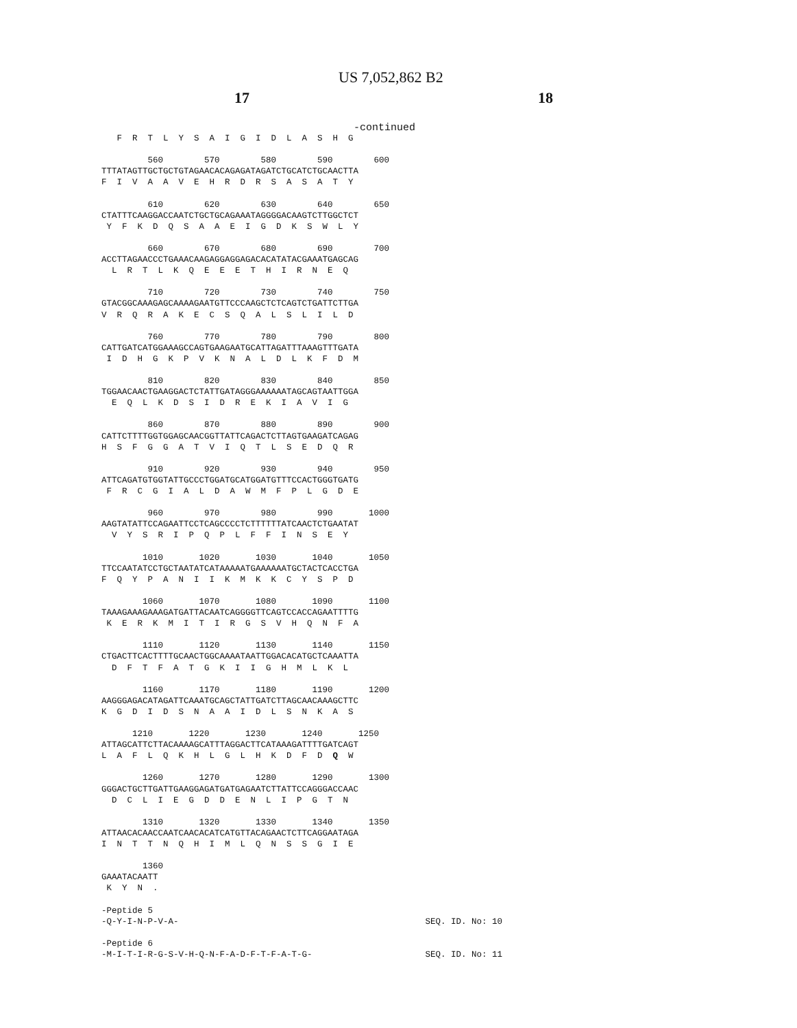US 7,052,862 B2
17 18
-continued
   F  R  T  L  Y  S  A  I  G  I  D  L  A  S  H  G

         560        570        580        590        600
TTTATAGTTGCTGCTGTAGAACACAGAGATAGATCTGCATCTGCAACTTA
F  I  V  A  A  V  E  H  R  D  R  S  A  S  A  T  Y

         610        620        630        640        650
CTATTTCAAGGACCAATCTGCTGCAGAAATAGGGGACAAGTCTTGGCTCT
 Y  F  K  D  Q  S  A  A  E  I  G  D  K  S  W  L  Y

         660        670        680        690        700
ACCTTAGAACCCTGAAACAAGAGGAGGAGACACATATACGAAATGAGCAG
  L  R  T  L  K  Q  E  E  E  T  H  I  R  N  E  Q

         710        720        730        740        750
GTACGGCAAAGAGCAAAAGAATGTTCCCAAGCTCTCAGTCTGATTCTTGA
V  R  Q  R  A  K  E  C  S  Q  A  L  S  L  I  L  D

         760        770        780        790        800
CATTGATCATGGAAAGCCAGTGAAGAATGCATTAGATTTAAAGTTTGATA
 I  D  H  G  K  P  V  K  N  A  L  D  L  K  F  D  M

         810        820        830        840        850
TGGAACAACTGAAGGACTCTATTGATAGGGAAAAAATAGCAGTAATTGGA
  E  Q  L  K  D  S  I  D  R  E  K  I  A  V  I  G

         860        870        880        890        900
CATTCTTTTGGTGGAGCAACGGTTATTCAGACTCTTAGTGAAGATCAGAG
H  S  F  G  G  A  T  V  I  Q  T  L  S  E  D  Q  R

         910        920        930        940        950
ATTCAGATGTGGTATTGCCCTGGATGCATGGATGTTTCCACTGGGTGATG
 F  R  C  G  I  A  L  D  A  W  M  F  P  L  G  D  E

         960        970        980        990       1000
AAGTATATTCCAGAATTCCTCAGCCCCTCTTTTTTATCAACTCTGAATAT
  V  Y  S  R  I  P  Q  P  L  F  F  I  N  S  E  Y

        1010       1020       1030       1040       1050
TTCCAATATCCTGCTAATATCATAAAAATGAAAAAATGCTACTCACCTGA
F  Q  Y  P  A  N  I  I  K  M  K  K  C  Y  S  P  D

        1060       1070       1080       1090       1100
TAAAGAAAGAAAGATGATTACAATCAGGGGTTCAGTCCACCAGAATTTTG
 K  E  R  K  M  I  T  I  R  G  S  V  H  Q  N  F  A

        1110       1120       1130       1140       1150
CTGACTTCACTTTTGCAACTGGCAAAATAATTGGACACATGCTCAAATTA
  D  F  T  F  A  T  G  K  I  I  G  H  M  L  K  L

        1160       1170       1180       1190       1200
AAGGGAGACATAGATTCAAATGCAGCTATTGATCTTAGCAACAAAGCTTC
K  G  D  I  D  S  N  A  A  I  D  L  S  N  K  A  S

      1210       1220       1230       1240       1250
ATTAGCATTCTTACAAAAGCATTTAGGACTTCATAAAGATTTTGATCAGT
L  A  F  L  Q  K  H  L  G  L  H  K  D  F  D  Q  W

        1260       1270       1280       1290       1300
GGGACTGCTTGATTGAAGGAGATGATGAGAATCTTATTCCAGGGACCAAC
  D  C  L  I  E  G  D  D  E  N  L  I  P  G  T  N

        1310       1320       1330       1340       1350
ATTAACACAACCAATCAACACATCATGTTACAGAACTCTTCAGGAATAGA
I  N  T  T  N  Q  H  I  M  L  Q  N  S  S  G  I  E

        1360
GAAATACAATT
 K  Y  N  .

-Peptide 5
-Q-Y-I-N-P-V-A-                                                SEQ. ID. No: 10

-Peptide 6
-M-I-T-I-R-G-S-V-H-Q-N-F-A-D-F-T-F-A-T-G-                      SEQ. ID. No: 11